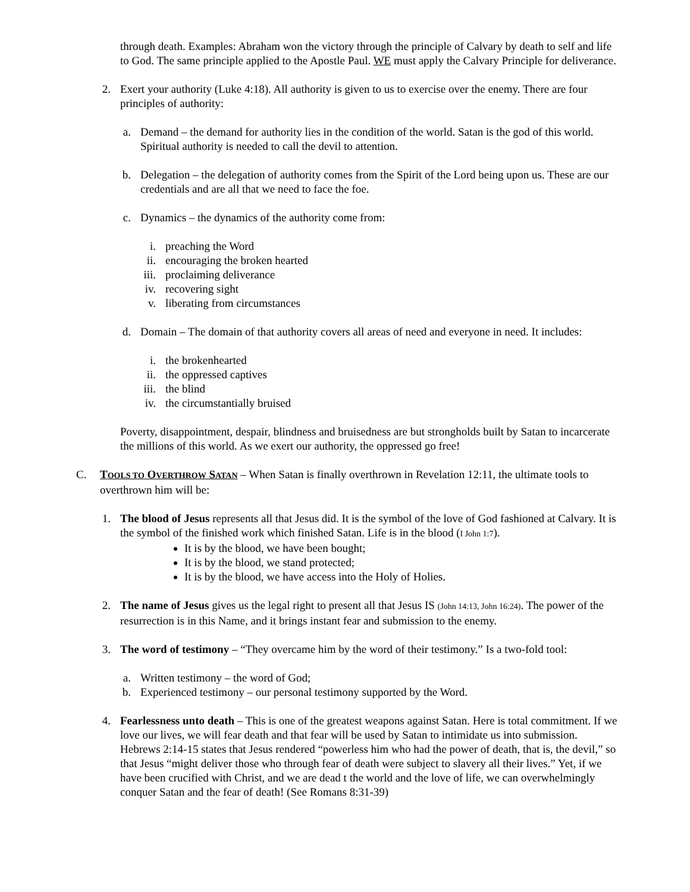through death. Examples: Abraham won the victory through the principle of Calvary by death to self and life to God. The same principle applied to the Apostle Paul. WE must apply the Calvary Principle for deliverance.
2. Exert your authority (Luke 4:18). All authority is given to us to exercise over the enemy. There are four principles of authority:
a. Demand – the demand for authority lies in the condition of the world. Satan is the god of this world. Spiritual authority is needed to call the devil to attention.
b. Delegation – the delegation of authority comes from the Spirit of the Lord being upon us. These are our credentials and are all that we need to face the foe.
c. Dynamics – the dynamics of the authority come from:
i. preaching the Word
ii. encouraging the broken hearted
iii. proclaiming deliverance
iv. recovering sight
v. liberating from circumstances
d. Domain – The domain of that authority covers all areas of need and everyone in need. It includes:
i. the brokenhearted
ii. the oppressed captives
iii. the blind
iv. the circumstantially bruised
Poverty, disappointment, despair, blindness and bruisedness are but strongholds built by Satan to incarcerate the millions of this world. As we exert our authority, the oppressed go free!
C. TOOLS TO OVERTHROW SATAN – When Satan is finally overthrown in Revelation 12:11, the ultimate tools to overthrown him will be:
1. The blood of Jesus represents all that Jesus did. It is the symbol of the love of God fashioned at Calvary. It is the symbol of the finished work which finished Satan. Life is in the blood (I John 1:7).
It is by the blood, we have been bought;
It is by the blood, we stand protected;
It is by the blood, we have access into the Holy of Holies.
2. The name of Jesus gives us the legal right to present all that Jesus IS (John 14:13, John 16:24). The power of the resurrection is in this Name, and it brings instant fear and submission to the enemy.
3. The word of testimony – “They overcame him by the word of their testimony.” Is a two-fold tool:
a. Written testimony – the word of God;
b. Experienced testimony – our personal testimony supported by the Word.
4. Fearlessness unto death – This is one of the greatest weapons against Satan. Here is total commitment. If we love our lives, we will fear death and that fear will be used by Satan to intimidate us into submission. Hebrews 2:14-15 states that Jesus rendered “powerless him who had the power of death, that is, the devil,” so that Jesus “might deliver those who through fear of death were subject to slavery all their lives.” Yet, if we have been crucified with Christ, and we are dead t the world and the love of life, we can overwhelmingly conquer Satan and the fear of death! (See Romans 8:31-39)